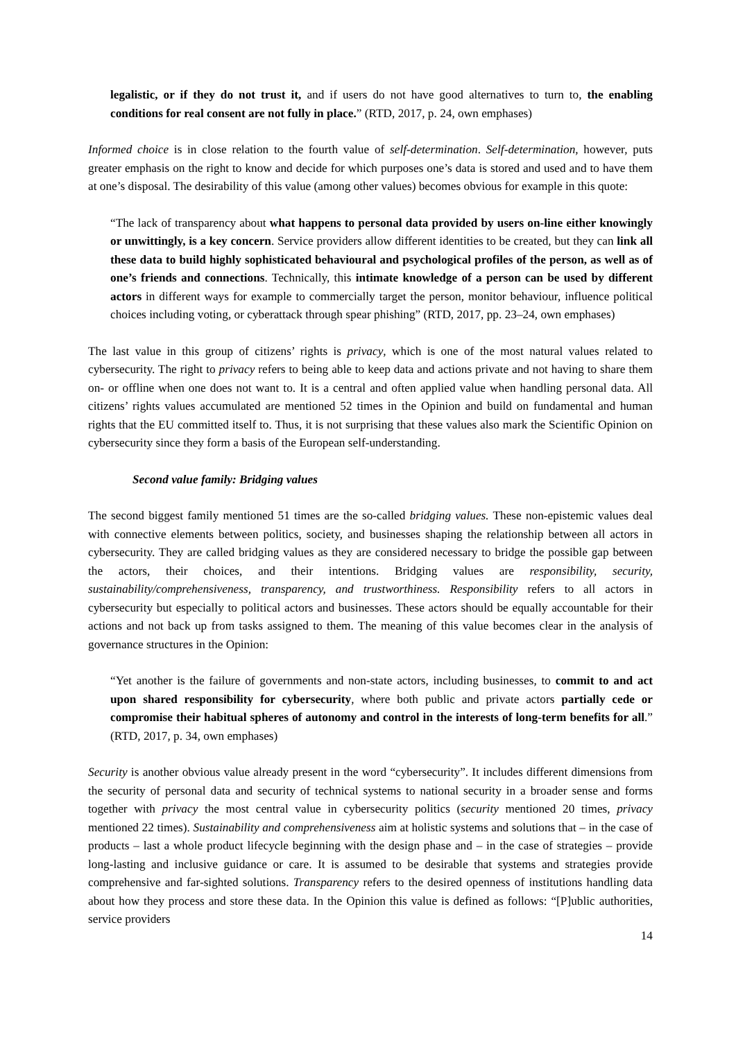legalistic, or if they do not trust it, and if users do not have good alternatives to turn to, the enabling conditions for real consent are not fully in place.” (RTD, 2017, p. 24, own emphases)
Informed choice is in close relation to the fourth value of self-determination. Self-determination, however, puts greater emphasis on the right to know and decide for which purposes one’s data is stored and used and to have them at one’s disposal. The desirability of this value (among other values) becomes obvious for example in this quote:
“The lack of transparency about what happens to personal data provided by users on-line either knowingly or unwittingly, is a key concern. Service providers allow different identities to be created, but they can link all these data to build highly sophisticated behavioural and psychological profiles of the person, as well as of one’s friends and connections. Technically, this intimate knowledge of a person can be used by different actors in different ways for example to commercially target the person, monitor behaviour, influence political choices including voting, or cyberattack through spear phishing” (RTD, 2017, pp. 23–24, own emphases)
The last value in this group of citizens’ rights is privacy, which is one of the most natural values related to cybersecurity. The right to privacy refers to being able to keep data and actions private and not having to share them on- or offline when one does not want to. It is a central and often applied value when handling personal data. All citizens’ rights values accumulated are mentioned 52 times in the Opinion and build on fundamental and human rights that the EU committed itself to. Thus, it is not surprising that these values also mark the Scientific Opinion on cybersecurity since they form a basis of the European self-understanding.
Second value family: Bridging values
The second biggest family mentioned 51 times are the so-called bridging values. These non-epistemic values deal with connective elements between politics, society, and businesses shaping the relationship between all actors in cybersecurity. They are called bridging values as they are considered necessary to bridge the possible gap between the actors, their choices, and their intentions. Bridging values are responsibility, security, sustainability/comprehensiveness, transparency, and trustworthiness. Responsibility refers to all actors in cybersecurity but especially to political actors and businesses. These actors should be equally accountable for their actions and not back up from tasks assigned to them. The meaning of this value becomes clear in the analysis of governance structures in the Opinion:
“Yet another is the failure of governments and non-state actors, including businesses, to commit to and act upon shared responsibility for cybersecurity, where both public and private actors partially cede or compromise their habitual spheres of autonomy and control in the interests of long-term benefits for all.” (RTD, 2017, p. 34, own emphases)
Security is another obvious value already present in the word “cybersecurity”. It includes different dimensions from the security of personal data and security of technical systems to national security in a broader sense and forms together with privacy the most central value in cybersecurity politics (security mentioned 20 times, privacy mentioned 22 times). Sustainability and comprehensiveness aim at holistic systems and solutions that – in the case of products – last a whole product lifecycle beginning with the design phase and – in the case of strategies – provide long-lasting and inclusive guidance or care. It is assumed to be desirable that systems and strategies provide comprehensive and far-sighted solutions. Transparency refers to the desired openness of institutions handling data about how they process and store these data. In the Opinion this value is defined as follows: “[P]ublic authorities, service providers
14